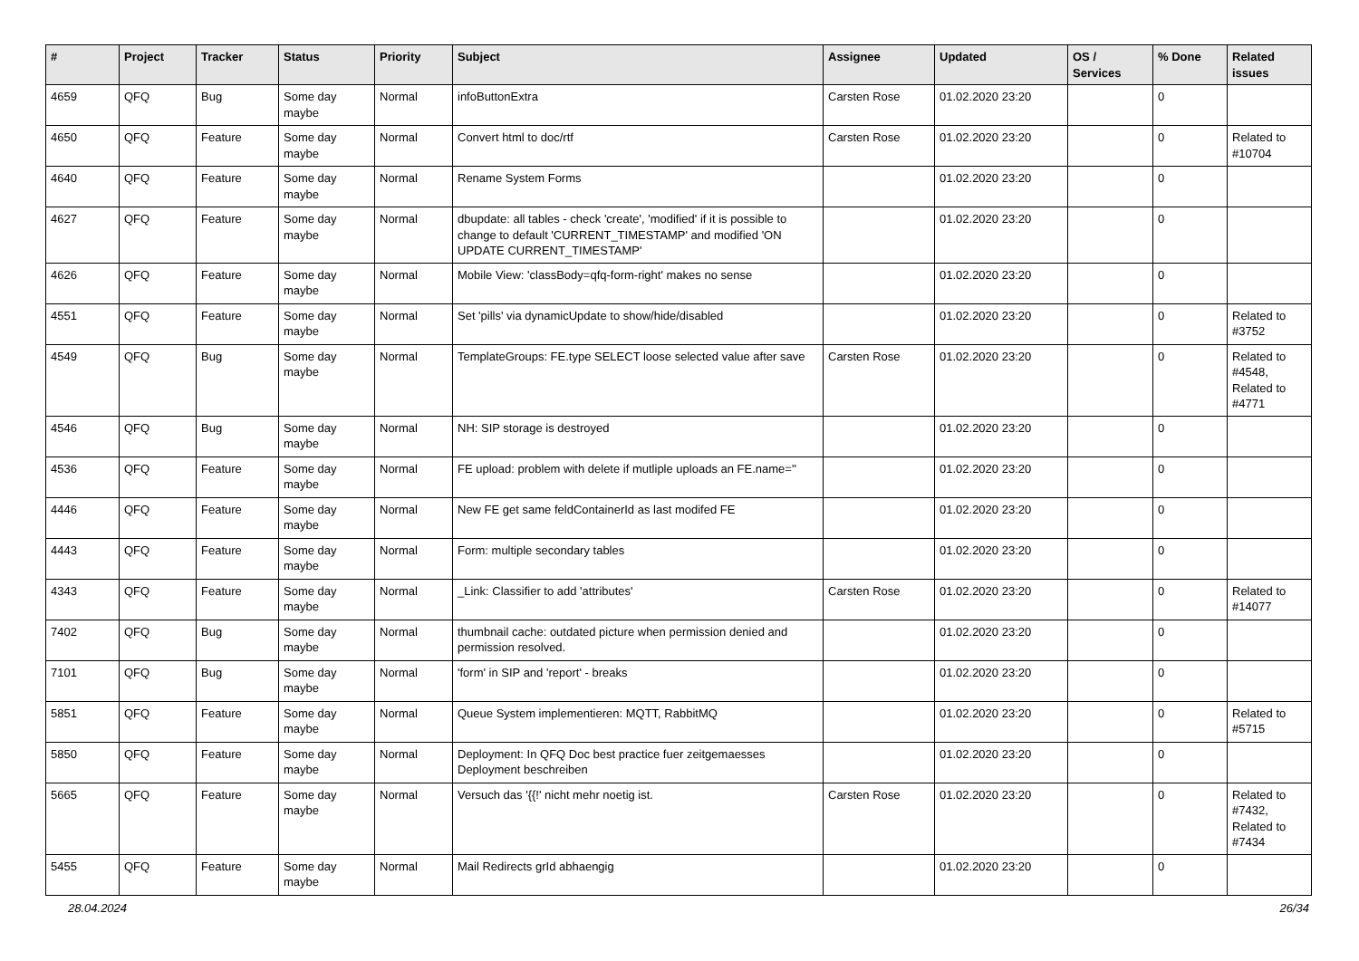| # | Project | Tracker | Status | Priority | Subject | Assignee | Updated | OS / Services | % Done | Related issues |
| --- | --- | --- | --- | --- | --- | --- | --- | --- | --- | --- |
| 4659 | QFQ | Bug | Some day maybe | Normal | infoButtonExtra | Carsten Rose | 01.02.2020 23:20 | | 0 | |
| 4650 | QFQ | Feature | Some day maybe | Normal | Convert html to doc/rtf | Carsten Rose | 01.02.2020 23:20 | | 0 | Related to #10704 |
| 4640 | QFQ | Feature | Some day maybe | Normal | Rename System Forms | | 01.02.2020 23:20 | | 0 | |
| 4627 | QFQ | Feature | Some day maybe | Normal | dbupdate: all tables - check 'create', 'modified' if it is possible to change to default 'CURRENT_TIMESTAMP' and modified 'ON UPDATE CURRENT_TIMESTAMP' | | 01.02.2020 23:20 | | 0 | |
| 4626 | QFQ | Feature | Some day maybe | Normal | Mobile View: 'classBody=qfq-form-right' makes no sense | | 01.02.2020 23:20 | | 0 | |
| 4551 | QFQ | Feature | Some day maybe | Normal | Set 'pills' via dynamicUpdate to show/hide/disabled | | 01.02.2020 23:20 | | 0 | Related to #3752 |
| 4549 | QFQ | Bug | Some day maybe | Normal | TemplateGroups: FE.type SELECT loose selected value after save | Carsten Rose | 01.02.2020 23:20 | | 0 | Related to #4548, Related to #4771 |
| 4546 | QFQ | Bug | Some day maybe | Normal | NH: SIP storage is destroyed | | 01.02.2020 23:20 | | 0 | |
| 4536 | QFQ | Feature | Some day maybe | Normal | FE upload: problem with delete if mutliple uploads an FE.name='' | | 01.02.2020 23:20 | | 0 | |
| 4446 | QFQ | Feature | Some day maybe | Normal | New FE get same feldContainerId as last modifed FE | | 01.02.2020 23:20 | | 0 | |
| 4443 | QFQ | Feature | Some day maybe | Normal | Form: multiple secondary tables | | 01.02.2020 23:20 | | 0 | |
| 4343 | QFQ | Feature | Some day maybe | Normal | _Link: Classifier to add 'attributes' | Carsten Rose | 01.02.2020 23:20 | | 0 | Related to #14077 |
| 7402 | QFQ | Bug | Some day maybe | Normal | thumbnail cache: outdated picture when permission denied and permission resolved. | | 01.02.2020 23:20 | | 0 | |
| 7101 | QFQ | Bug | Some day maybe | Normal | 'form' in SIP and 'report' - breaks | | 01.02.2020 23:20 | | 0 | |
| 5851 | QFQ | Feature | Some day maybe | Normal | Queue System implementieren: MQTT, RabbitMQ | | 01.02.2020 23:20 | | 0 | Related to #5715 |
| 5850 | QFQ | Feature | Some day maybe | Normal | Deployment: In QFQ Doc best practice fuer zeitgemaesses Deployment beschreiben | | 01.02.2020 23:20 | | 0 | |
| 5665 | QFQ | Feature | Some day maybe | Normal | Versuch das '{{!' nicht mehr noetig ist. | Carsten Rose | 01.02.2020 23:20 | | 0 | Related to #7432, Related to #7434 |
| 5455 | QFQ | Feature | Some day maybe | Normal | Mail Redirects grId abhaengig | | 01.02.2020 23:20 | | 0 | |
28.04.2024 26/34